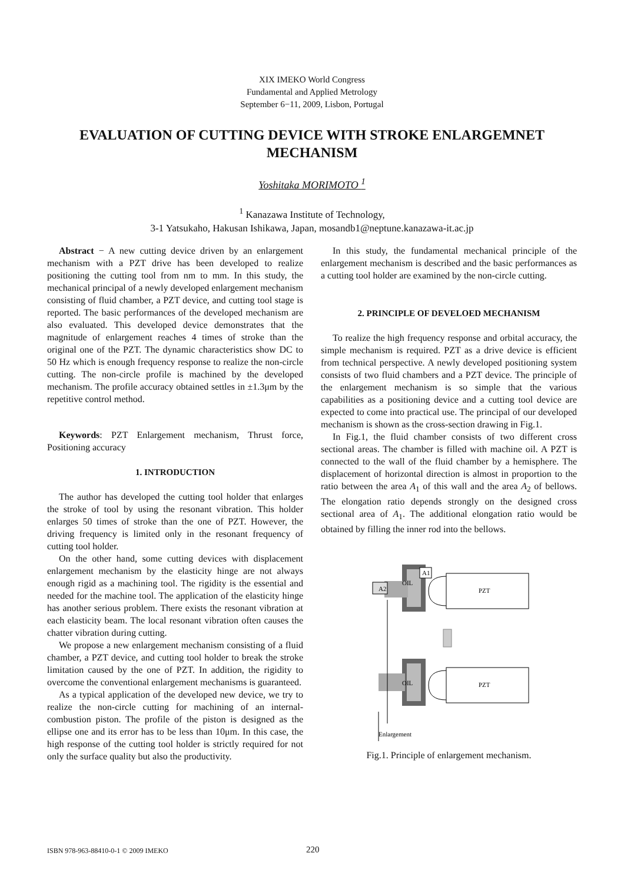XIX IMEKO World Congress
Fundamental and Applied Metrology
September 6−11, 2009, Lisbon, Portugal
EVALUATION OF CUTTING DEVICE WITH STROKE ENLARGEMNET MECHANISM
Yoshitaka MORIMOTO <sup>1</sup>
<sup>1</sup> Kanazawa Institute of Technology,
3-1 Yatsukaho, Hakusan Ishikawa, Japan, mosandb1@neptune.kanazawa-it.ac.jp
Abstract − A new cutting device driven by an enlargement mechanism with a PZT drive has been developed to realize positioning the cutting tool from nm to mm. In this study, the mechanical principal of a newly developed enlargement mechanism consisting of fluid chamber, a PZT device, and cutting tool stage is reported. The basic performances of the developed mechanism are also evaluated. This developed device demonstrates that the magnitude of enlargement reaches 4 times of stroke than the original one of the PZT. The dynamic characteristics show DC to 50 Hz which is enough frequency response to realize the non-circle cutting. The non-circle profile is machined by the developed mechanism. The profile accuracy obtained settles in ±1.3μm by the repetitive control method.
Keywords: PZT Enlargement mechanism, Thrust force, Positioning accuracy
1. INTRODUCTION
The author has developed the cutting tool holder that enlarges the stroke of tool by using the resonant vibration. This holder enlarges 50 times of stroke than the one of PZT. However, the driving frequency is limited only in the resonant frequency of cutting tool holder.
On the other hand, some cutting devices with displacement enlargement mechanism by the elasticity hinge are not always enough rigid as a machining tool. The rigidity is the essential and needed for the machine tool. The application of the elasticity hinge has another serious problem. There exists the resonant vibration at each elasticity beam. The local resonant vibration often causes the chatter vibration during cutting.
We propose a new enlargement mechanism consisting of a fluid chamber, a PZT device, and cutting tool holder to break the stroke limitation caused by the one of PZT. In addition, the rigidity to overcome the conventional enlargement mechanisms is guaranteed.
As a typical application of the developed new device, we try to realize the non-circle cutting for machining of an internal-combustion piston. The profile of the piston is designed as the ellipse one and its error has to be less than 10μm. In this case, the high response of the cutting tool holder is strictly required for not only the surface quality but also the productivity.
In this study, the fundamental mechanical principle of the enlargement mechanism is described and the basic performances as a cutting tool holder are examined by the non-circle cutting.
2. PRINCIPLE OF DEVELOED MECHANISM
To realize the high frequency response and orbital accuracy, the simple mechanism is required. PZT as a drive device is efficient from technical perspective. A newly developed positioning system consists of two fluid chambers and a PZT device. The principle of the enlargement mechanism is so simple that the various capabilities as a positioning device and a cutting tool device are expected to come into practical use. The principal of our developed mechanism is shown as the cross-section drawing in Fig.1.
In Fig.1, the fluid chamber consists of two different cross sectional areas. The chamber is filled with machine oil. A PZT is connected to the wall of the fluid chamber by a hemisphere. The displacement of horizontal direction is almost in proportion to the ratio between the area A<sub>1</sub> of this wall and the area A<sub>2</sub> of bellows. The elongation ratio depends strongly on the designed cross sectional area of A<sub>1</sub>. The additional elongation ratio would be obtained by filling the inner rod into the bellows.
A2
OIL
A1
PZT
OIL
PZT
Enlargement
Fig.1. Principle of enlargement mechanism.
ISBN 978-963-88410-0-1 © 2009 IMEKO 220